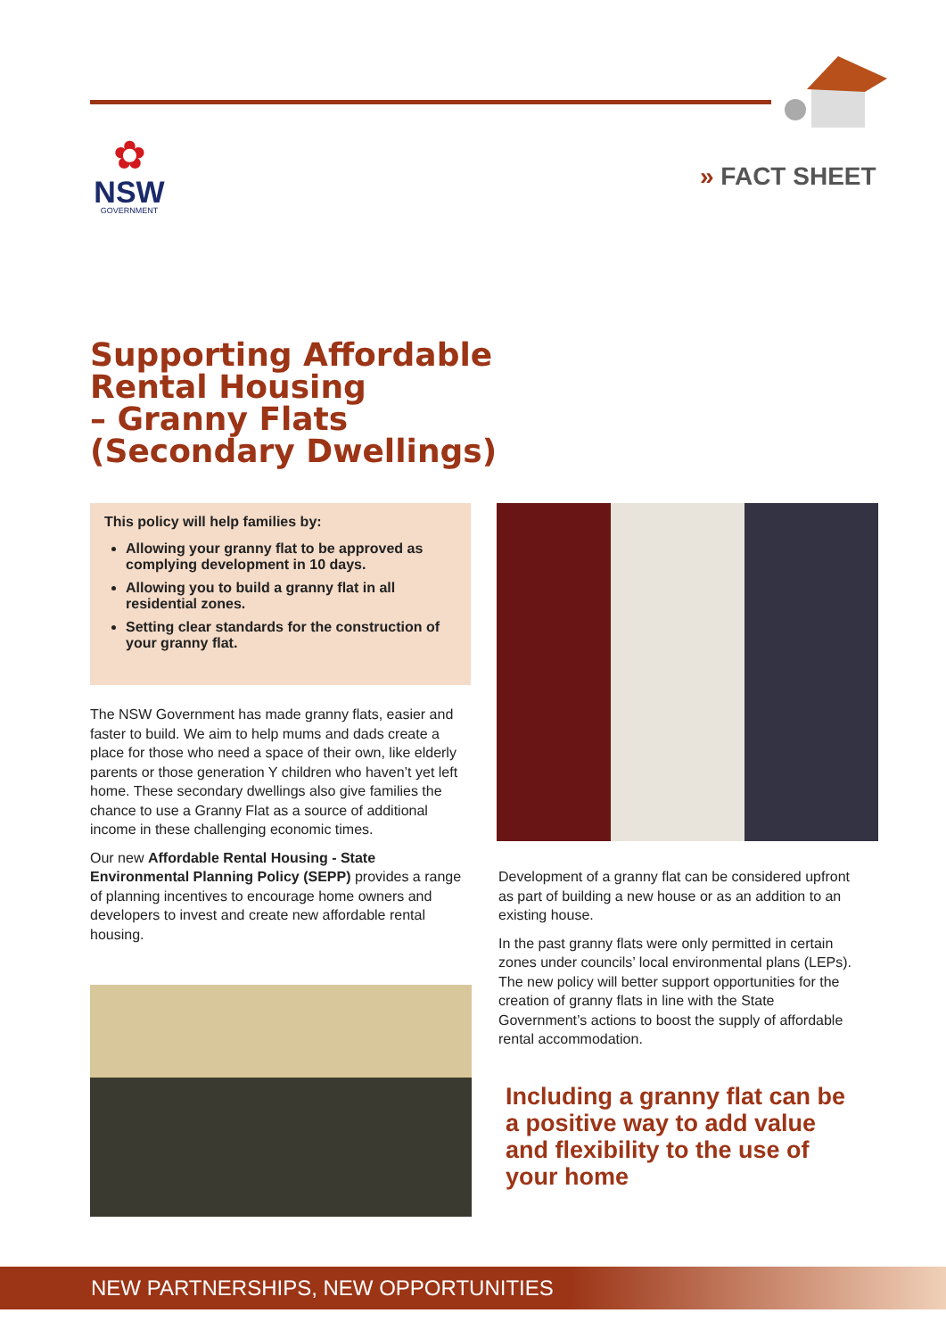✿
NSW
GOVERNMENT
» FACT SHEET
Supporting Affordable
Rental Housing
– Granny Flats
(Secondary Dwellings)
This policy will help families by:
Allowing your granny flat to be approved as complying development in 10 days.
Allowing you to build a granny flat in all residential zones.
Setting clear standards for the construction of your granny flat.
The NSW Government has made granny flats, easier and faster to build. We aim to help mums and dads create a place for those who need a space of their own, like elderly parents or those generation Y children who haven’t yet left home. These secondary dwellings also give families the chance to use a Granny Flat as a source of additional income in these challenging economic times.
Our new Affordable Rental Housing - State Environmental Planning Policy (SEPP) provides a range of planning incentives to encourage home owners and developers to invest and create new affordable rental housing.
Development of a granny flat can be considered upfront as part of building a new house or as an addition to an existing house.
In the past granny flats were only permitted in certain zones under councils’ local environmental plans (LEPs). The new policy will better support opportunities for the creation of granny flats in line with the State Government’s actions to boost the supply of affordable rental accommodation.
Including a granny flat can be a positive way to add value and flexibility to the use of your home
NEW PARTNERSHIPS, NEW OPPORTUNITIES